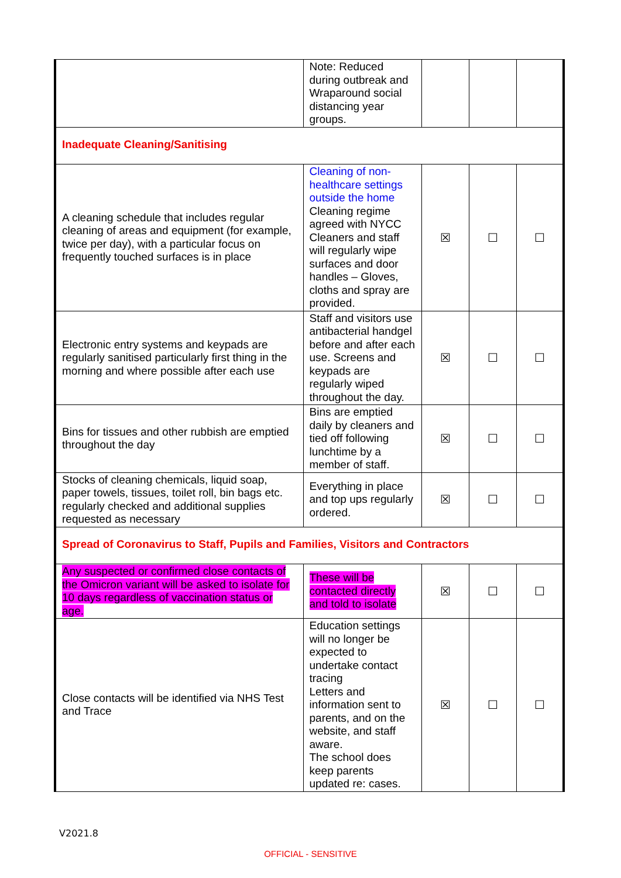| | Note: Reduced during outbreak and Wraparound social distancing year groups. | | | |
| Inadequate Cleaning/Sanitising | | | | |
| A cleaning schedule that includes regular cleaning of areas and equipment (for example, twice per day), with a particular focus on frequently touched surfaces is in place | Cleaning of non-healthcare settings outside the home Cleaning regime agreed with NYCC Cleaners and staff will regularly wipe surfaces and door handles – Gloves, cloths and spray are provided. | ☒ | ☐ | ☐ |
| Electronic entry systems and keypads are regularly sanitised particularly first thing in the morning and where possible after each use | Staff and visitors use antibacterial handgel before and after each use. Screens and keypads are regularly wiped throughout the day. | ☒ | ☐ | ☐ |
| Bins for tissues and other rubbish are emptied throughout the day | Bins are emptied daily by cleaners and tied off following lunchtime by a member of staff. | ☒ | ☐ | ☐ |
| Stocks of cleaning chemicals, liquid soap, paper towels, tissues, toilet roll, bin bags etc. regularly checked and additional supplies requested as necessary | Everything in place and top ups regularly ordered. | ☒ | ☐ | ☐ |
| Spread of Coronavirus to Staff, Pupils and Families, Visitors and Contractors | | | | |
| Any suspected or confirmed close contacts of the Omicron variant will be asked to isolate for 10 days regardless of vaccination status or age. | These will be contacted directly and told to isolate | ☒ | ☐ | ☐ |
| Close contacts will be identified via NHS Test and Trace | Education settings will no longer be expected to undertake contact tracing Letters and information sent to parents, and on the website, and staff aware. The school does keep parents updated re: cases. | ☒ | ☐ | ☐ |
V2021.8
OFFICIAL - SENSITIVE